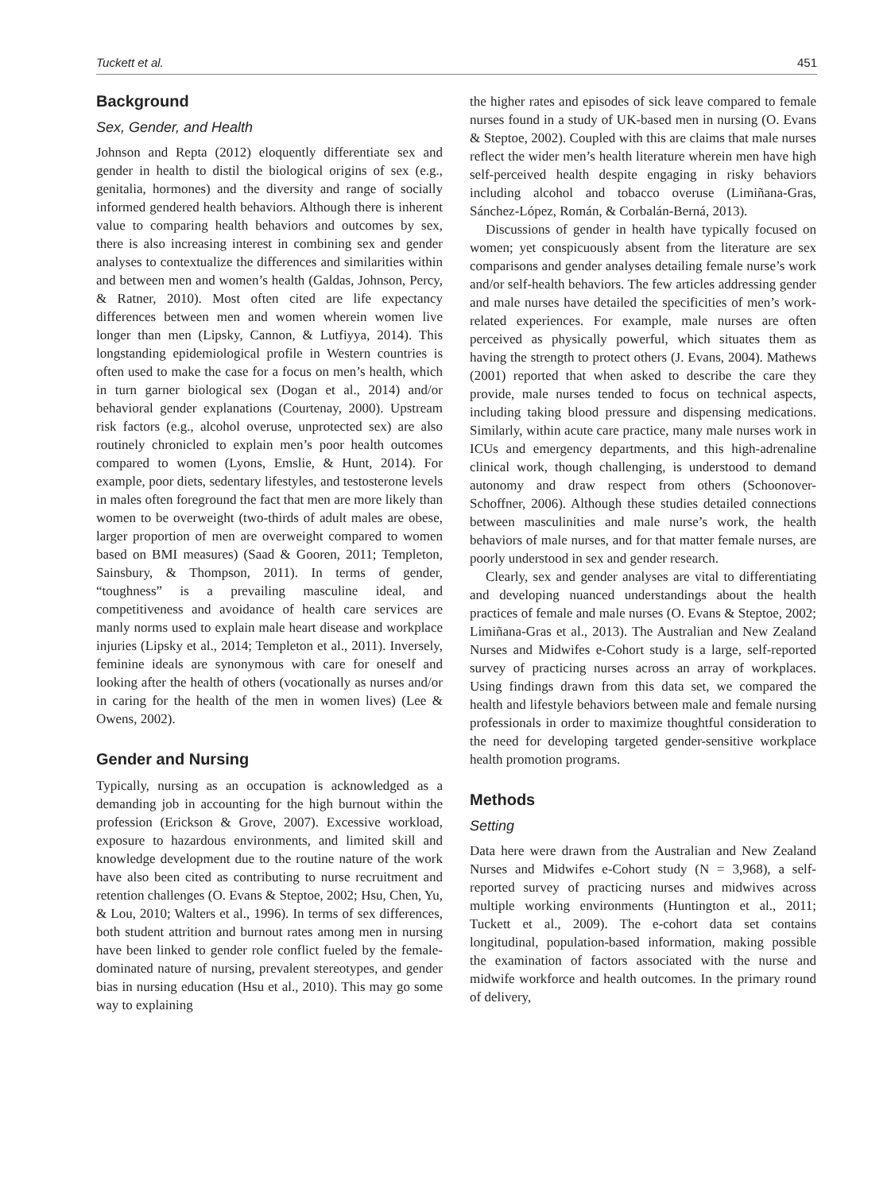Tuckett et al. 451
Background
Sex, Gender, and Health
Johnson and Repta (2012) eloquently differentiate sex and gender in health to distil the biological origins of sex (e.g., genitalia, hormones) and the diversity and range of socially informed gendered health behaviors. Although there is inherent value to comparing health behaviors and outcomes by sex, there is also increasing interest in combining sex and gender analyses to contextualize the differences and similarities within and between men and women’s health (Galdas, Johnson, Percy, & Ratner, 2010). Most often cited are life expectancy differences between men and women wherein women live longer than men (Lipsky, Cannon, & Lutfiyya, 2014). This longstanding epidemiological profile in Western countries is often used to make the case for a focus on men’s health, which in turn garner biological sex (Dogan et al., 2014) and/or behavioral gender explanations (Courtenay, 2000). Upstream risk factors (e.g., alcohol overuse, unprotected sex) are also routinely chronicled to explain men’s poor health outcomes compared to women (Lyons, Emslie, & Hunt, 2014). For example, poor diets, sedentary lifestyles, and testosterone levels in males often foreground the fact that men are more likely than women to be overweight (two-thirds of adult males are obese, larger proportion of men are overweight compared to women based on BMI measures) (Saad & Gooren, 2011; Templeton, Sainsbury, & Thompson, 2011). In terms of gender, “toughness” is a prevailing masculine ideal, and competitiveness and avoidance of health care services are manly norms used to explain male heart disease and workplace injuries (Lipsky et al., 2014; Templeton et al., 2011). Inversely, feminine ideals are synonymous with care for oneself and looking after the health of others (vocationally as nurses and/or in caring for the health of the men in women lives) (Lee & Owens, 2002).
Gender and Nursing
Typically, nursing as an occupation is acknowledged as a demanding job in accounting for the high burnout within the profession (Erickson & Grove, 2007). Excessive workload, exposure to hazardous environments, and limited skill and knowledge development due to the routine nature of the work have also been cited as contributing to nurse recruitment and retention challenges (O. Evans & Steptoe, 2002; Hsu, Chen, Yu, & Lou, 2010; Walters et al., 1996). In terms of sex differences, both student attrition and burnout rates among men in nursing have been linked to gender role conflict fueled by the female-dominated nature of nursing, prevalent stereotypes, and gender bias in nursing education (Hsu et al., 2010). This may go some way to explaining
the higher rates and episodes of sick leave compared to female nurses found in a study of UK-based men in nursing (O. Evans & Steptoe, 2002). Coupled with this are claims that male nurses reflect the wider men’s health literature wherein men have high self-perceived health despite engaging in risky behaviors including alcohol and tobacco overuse (Limiñana-Gras, Sánchez-López, Román, & Corbalán-Berná, 2013).
Discussions of gender in health have typically focused on women; yet conspicuously absent from the literature are sex comparisons and gender analyses detailing female nurse’s work and/or self-health behaviors. The few articles addressing gender and male nurses have detailed the specificities of men’s work-related experiences. For example, male nurses are often perceived as physically powerful, which situates them as having the strength to protect others (J. Evans, 2004). Mathews (2001) reported that when asked to describe the care they provide, male nurses tended to focus on technical aspects, including taking blood pressure and dispensing medications. Similarly, within acute care practice, many male nurses work in ICUs and emergency departments, and this high-adrenaline clinical work, though challenging, is understood to demand autonomy and draw respect from others (Schoonover-Schoffner, 2006). Although these studies detailed connections between masculinities and male nurse’s work, the health behaviors of male nurses, and for that matter female nurses, are poorly understood in sex and gender research.
Clearly, sex and gender analyses are vital to differentiating and developing nuanced understandings about the health practices of female and male nurses (O. Evans & Steptoe, 2002; Limiñana-Gras et al., 2013). The Australian and New Zealand Nurses and Midwifes e-Cohort study is a large, self-reported survey of practicing nurses across an array of workplaces. Using findings drawn from this data set, we compared the health and lifestyle behaviors between male and female nursing professionals in order to maximize thoughtful consideration to the need for developing targeted gender-sensitive workplace health promotion programs.
Methods
Setting
Data here were drawn from the Australian and New Zealand Nurses and Midwifes e-Cohort study (N = 3,968), a self-reported survey of practicing nurses and midwives across multiple working environments (Huntington et al., 2011; Tuckett et al., 2009). The e-cohort data set contains longitudinal, population-based information, making possible the examination of factors associated with the nurse and midwife workforce and health outcomes. In the primary round of delivery,